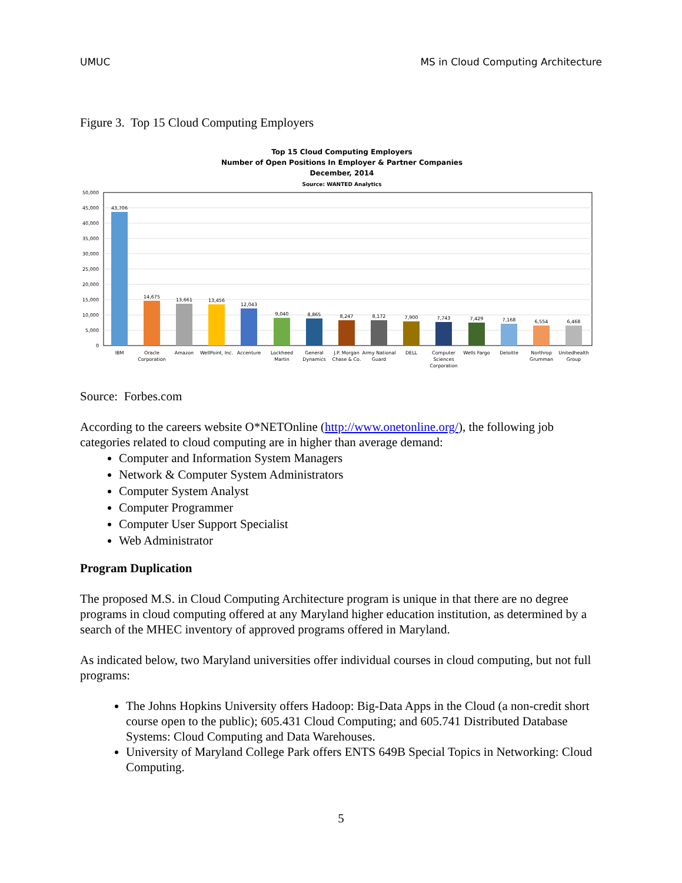UMUC MS in Cloud Computing Architecture
Figure 3. Top 15 Cloud Computing Employers
Top 15 Cloud Computing Employers
Number of Open Positions In Employer & Partner Companies
December, 2014
Source: WANTED Analytics
50,000
45,000
40,000
35,000
30,000
25,000
20,000
15,000
10,000
5,000
0
43,706
14,675
13,661
13,456
12,043
9,040
8,865
8,247
8,172
7,900
7,743
7,429
7,168
6,554
6,468
IBM
Oracle
Corporation
Amazon
WellPoint, Inc.
Accenture
Lockheed
Martin
General
Dynamics
J.P. Morgan
Chase & Co.
Army National
Guard
DELL
Computer
Sciences
Corporation
Wells Fargo
Deloitte
Northrop
Grumman
Unitedhealth
Group
Source: Forbes.com
According to the careers website O*NETOnline (http://www.onetonline.org/), the following job categories related to cloud computing are in higher than average demand:
Computer and Information System Managers
Network & Computer System Administrators
Computer System Analyst
Computer Programmer
Computer User Support Specialist
Web Administrator
Program Duplication
The proposed M.S. in Cloud Computing Architecture program is unique in that there are no degree programs in cloud computing offered at any Maryland higher education institution, as determined by a search of the MHEC inventory of approved programs offered in Maryland.
As indicated below, two Maryland universities offer individual courses in cloud computing, but not full programs:
The Johns Hopkins University offers Hadoop: Big-Data Apps in the Cloud (a non-credit short course open to the public); 605.431 Cloud Computing; and 605.741 Distributed Database Systems: Cloud Computing and Data Warehouses.
University of Maryland College Park offers ENTS 649B Special Topics in Networking: Cloud Computing.
5